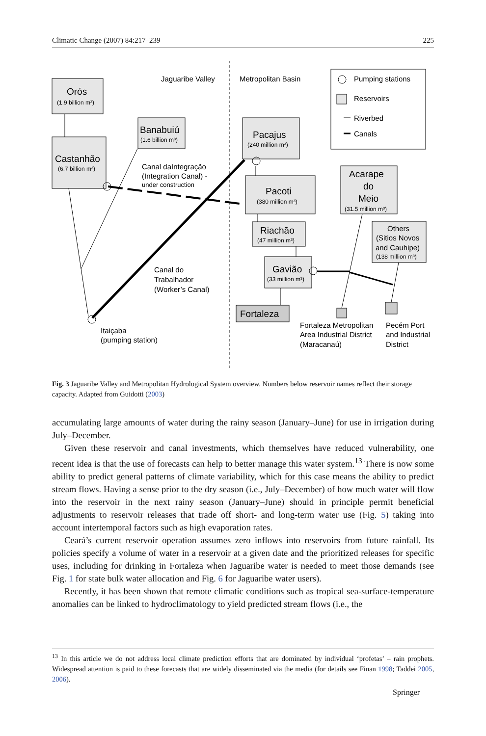Climatic Change (2007) 84:217–239 225
Orós
(1.9 billion m³)
Castanhão
(6.7 billion m³)
Banabuiú
(1.6 billion m³)
Pacajus
(240 million m³)
Pacoti
(380 million m³)
Riachão
(47 million m³)
Gavião
(33 million m³)
Fortaleza
Acarape
do
Meio
(31.5 million m³)
Others
(Sitios Novos
and Cauhipe)
(138 million m³)
Jaguaribe Valley
Metropolitan Basin
Pumping stations
Reservoirs
Riverbed
Canals
Canal daIntegração
(Integration Canal) -
under construction
Canal do
Trabalhador
(Worker’s Canal)
Itaiçaba
(pumping station)
Fortaleza Metropolitan
Area Industrial District
(Maracanaú)
Pecém Port
and Industrial
District
Fig. 3 Jaguaribe Valley and Metropolitan Hydrological System overview. Numbers below reservoir names reflect their storage capacity. Adapted from Guidotti (2003)
accumulating large amounts of water during the rainy season (January–June) for use in irrigation during July–December.
Given these reservoir and canal investments, which themselves have reduced vulnerability, one recent idea is that the use of forecasts can help to better manage this water system.<sup>13</sup> There is now some ability to predict general patterns of climate variability, which for this case means the ability to predict stream flows. Having a sense prior to the dry season (i.e., July–December) of how much water will flow into the reservoir in the next rainy season (January–June) should in principle permit beneficial adjustments to reservoir releases that trade off short- and long-term water use (Fig. 5) taking into account intertemporal factors such as high evaporation rates.
Ceará’s current reservoir operation assumes zero inflows into reservoirs from future rainfall. Its policies specify a volume of water in a reservoir at a given date and the prioritized releases for specific uses, including for drinking in Fortaleza when Jaguaribe water is needed to meet those demands (see Fig. 1 for state bulk water allocation and Fig. 6 for Jaguaribe water users).
Recently, it has been shown that remote climatic conditions such as tropical sea-surface-temperature anomalies can be linked to hydroclimatology to yield predicted stream flows (i.e., the
<sup>13</sup> In this article we do not address local climate prediction efforts that are dominated by individual ‘profetas’ – rain prophets. Widespread attention is paid to these forecasts that are widely disseminated via the media (for details see Finan 1998; Taddei 2005, 2006).
Springer